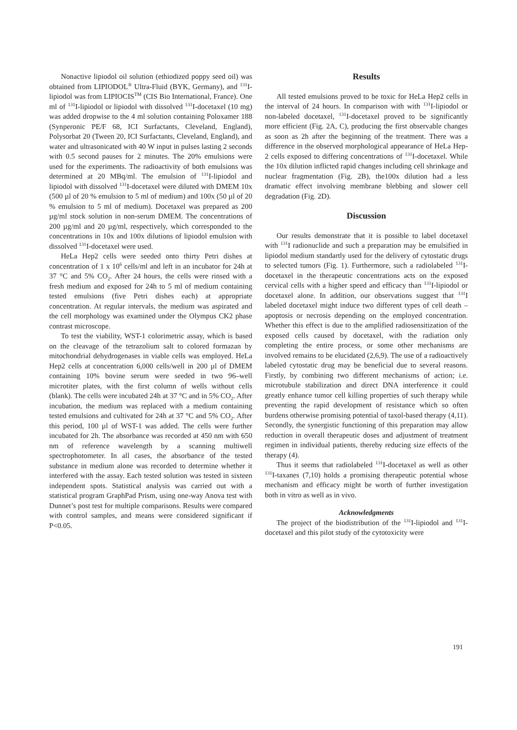Nonactive lipiodol oil solution (ethiodized poppy seed oil) was obtained from LIPIODOL<sup>®</sup> Ultra-Fluid (BYK, Germany), and <sup>131</sup>I-lipiodol was from LIPIOCIS<sup>TM</sup> (CIS Bio International, France). One ml of <sup>131</sup>I-lipiodol or lipiodol with dissolved <sup>131</sup>I-docetaxel (10 mg) was added dropwise to the 4 ml solution containing Poloxamer 188 (Synperonic PE/F 68, ICI Surfactants, Cleveland, England), Polysorbat 20 (Tween 20, ICI Surfactants, Cleveland, England), and water and ultrasonicated with 40 W input in pulses lasting 2 seconds with 0.5 second pauses for 2 minutes. The 20% emulsions were used for the experiments. The radioactivity of both emulsions was determined at 20 MBq/ml. The emulsion of <sup>131</sup>I-lipiodol and lipiodol with dissolved <sup>131</sup>I-docetaxel were diluted with DMEM 10x (500 µl of 20 % emulsion to 5 ml of medium) and 100x (50 µl of 20 % emulsion to 5 ml of medium). Docetaxel was prepared as 200 µg/ml stock solution in non-serum DMEM. The concentrations of 200 µg/ml and 20 µg/ml, respectively, which corresponded to the concentrations in 10x and 100x dilutions of lipiodol emulsion with dissolved <sup>131</sup>I-docetaxel were used.
HeLa Hep2 cells were seeded onto thirty Petri dishes at concentration of 1 x 10<sup>6</sup> cells/ml and left in an incubator for 24h at 37 °C and 5% CO<sub>2</sub>. After 24 hours, the cells were rinsed with a fresh medium and exposed for 24h to 5 ml of medium containing tested emulsions (five Petri dishes each) at appropriate concentration. At regular intervals, the medium was aspirated and the cell morphology was examined under the Olympus CK2 phase contrast microscope.
To test the viability, WST-1 colorimetric assay, which is based on the cleavage of the tetrazolium salt to colored formazan by mitochondrial dehydrogenases in viable cells was employed. HeLa Hep2 cells at concentration 6,000 cells/well in 200 µl of DMEM containing 10% bovine serum were seeded in two 96–well microtiter plates, with the first column of wells without cells (blank). The cells were incubated 24h at 37 °C and in 5% CO<sub>2</sub>. After incubation, the medium was replaced with a medium containing tested emulsions and cultivated for 24h at 37 °C and 5% CO<sub>2</sub>. After this period, 100 µl of WST-1 was added. The cells were further incubated for 2h. The absorbance was recorded at 450 nm with 650 nm of reference wavelength by a scanning multiwell spectrophotometer. In all cases, the absorbance of the tested substance in medium alone was recorded to determine whether it interfered with the assay. Each tested solution was tested in sixteen independent spots. Statistical analysis was carried out with a statistical program GraphPad Prism, using one-way Anova test with Dunnet’s post test for multiple comparisons. Results were compared with control samples, and means were considered significant if P<0.05.
Results
All tested emulsions proved to be toxic for HeLa Hep2 cells in the interval of 24 hours. In comparison with with <sup>131</sup>I-lipiodol or non-labeled docetaxel, <sup>131</sup>I-docetaxel proved to be significantly more efficient (Fig. 2A, C), producing the first observable changes as soon as 2h after the beginning of the treatment. There was a difference in the observed morphological appearance of HeLa Hep-2 cells exposed to differing concentrations of <sup>131</sup>I-docetaxel. While the 10x dilution inflicted rapid changes including cell shrinkage and nuclear fragmentation (Fig. 2B), the100x dilution had a less dramatic effect involving membrane blebbing and slower cell degradation (Fig. 2D).
Discussion
Our results demonstrate that it is possible to label docetaxel with <sup>131</sup>I radionuclide and such a preparation may be emulsified in lipiodol medium standartly used for the delivery of cytostatic drugs to selected tumors (Fig. 1). Furthermore, such a radiolabeled <sup>131</sup>I-docetaxel in the therapeutic concentrations acts on the exposed cervical cells with a higher speed and efficacy than <sup>131</sup>I-lipiodol or docetaxel alone. In addition, our observations suggest that <sup>131</sup>I labeled docetaxel might induce two different types of cell death – apoptosis or necrosis depending on the employed concentration. Whether this effect is due to the amplified radiosensitization of the exposed cells caused by docetaxel, with the radiation only completing the entire process, or some other mechanisms are involved remains to be elucidated (2,6,9). The use of a radioactively labeled cytostatic drug may be beneficial due to several reasons. Firstly, by combining two different mechanisms of action; i.e. microtubule stabilization and direct DNA interference it could greatly enhance tumor cell killing properties of such therapy while preventing the rapid development of resistance which so often burdens otherwise promising potential of taxol-based therapy (4,11). Secondly, the synergistic functioning of this preparation may allow reduction in overall therapeutic doses and adjustment of treatment regimen in individual patients, thereby reducing size effects of the therapy (4).
Thus it seems that radiolabeled <sup>131</sup>I-docetaxel as well as other <sup>131</sup>I-taxanes (7,10) holds a promising therapeutic potential whose mechanism and efficacy might be worth of further investigation both in vitro as well as in vivo.
Acknowledgments
The project of the biodistribution of the <sup>131</sup>I-lipiodol and <sup>131</sup>I-docetaxel and this pilot study of the cytotoxicity were
191